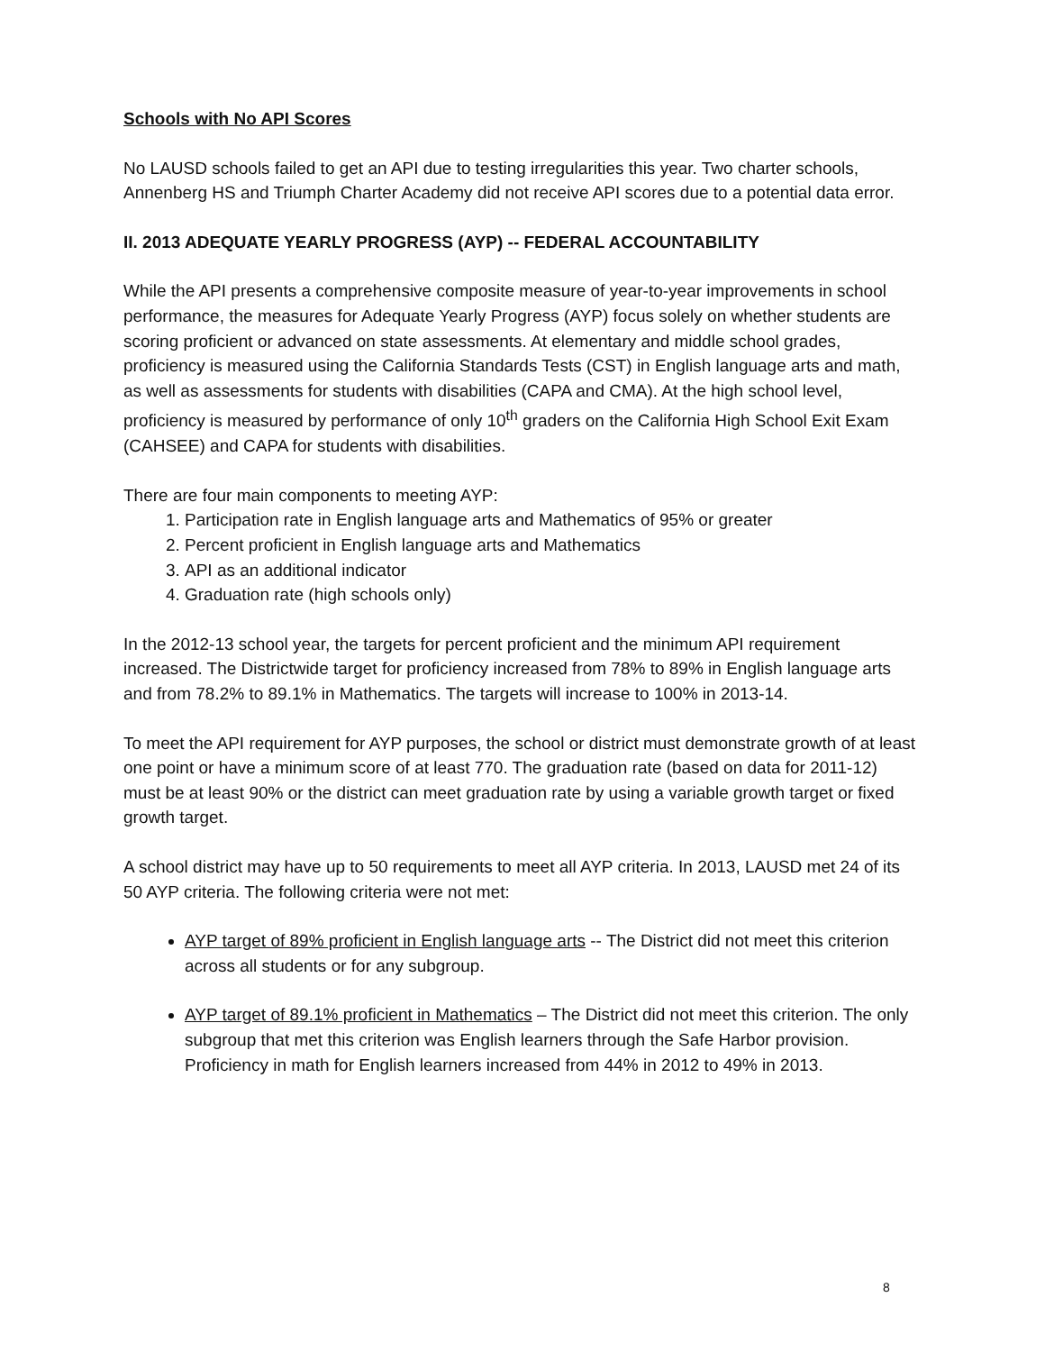Schools with No API Scores
No LAUSD schools failed to get an API due to testing irregularities this year. Two charter schools, Annenberg HS and Triumph Charter Academy did not receive API scores due to a potential data error.
II. 2013 ADEQUATE YEARLY PROGRESS (AYP) -- FEDERAL ACCOUNTABILITY
While the API presents a comprehensive composite measure of year-to-year improvements in school performance, the measures for Adequate Yearly Progress (AYP) focus solely on whether students are scoring proficient or advanced on state assessments. At elementary and middle school grades, proficiency is measured using the California Standards Tests (CST) in English language arts and math, as well as assessments for students with disabilities (CAPA and CMA). At the high school level, proficiency is measured by performance of only 10<sup>th</sup> graders on the California High School Exit Exam (CAHSEE) and CAPA for students with disabilities.
There are four main components to meeting AYP:
1. Participation rate in English language arts and Mathematics of 95% or greater
2. Percent proficient in English language arts and Mathematics
3. API as an additional indicator
4. Graduation rate (high schools only)
In the 2012-13 school year, the targets for percent proficient and the minimum API requirement increased. The Districtwide target for proficiency increased from 78% to 89% in English language arts and from 78.2% to 89.1% in Mathematics. The targets will increase to 100% in 2013-14.
To meet the API requirement for AYP purposes, the school or district must demonstrate growth of at least one point or have a minimum score of at least 770. The graduation rate (based on data for 2011-12) must be at least 90% or the district can meet graduation rate by using a variable growth target or fixed growth target.
A school district may have up to 50 requirements to meet all AYP criteria. In 2013, LAUSD met 24 of its 50 AYP criteria. The following criteria were not met:
AYP target of 89% proficient in English language arts -- The District did not meet this criterion across all students or for any subgroup.
AYP target of 89.1% proficient in Mathematics – The District did not meet this criterion. The only subgroup that met this criterion was English learners through the Safe Harbor provision. Proficiency in math for English learners increased from 44% in 2012 to 49% in 2013.
8